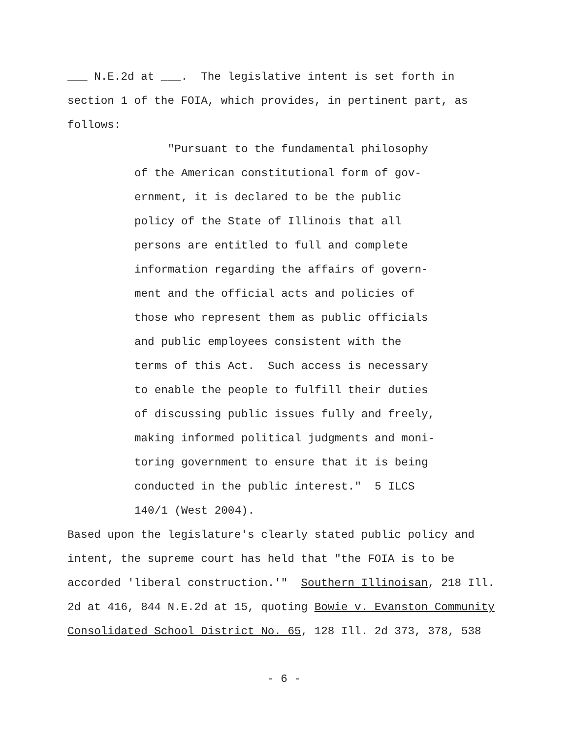___ N.E.2d at ___. The legislative intent is set forth in section 1 of the FOIA, which provides, in pertinent part, as follows:
"Pursuant to the fundamental philosophy of the American constitutional form of gov- ernment, it is declared to be the public policy of the State of Illinois that all persons are entitled to full and complete information regarding the affairs of govern- ment and the official acts and policies of those who represent them as public officials and public employees consistent with the terms of this Act. Such access is necessary to enable the people to fulfill their duties of discussing public issues fully and freely, making informed political judgments and moni- toring government to ensure that it is being conducted in the public interest." 5 ILCS 140/1 (West 2004).
Based upon the legislature's clearly stated public policy and intent, the supreme court has held that "the FOIA is to be accorded 'liberal construction.'" Southern Illinoisan, 218 Ill. 2d at 416, 844 N.E.2d at 15, quoting Bowie v. Evanston Community Consolidated School District No. 65, 128 Ill. 2d 373, 378, 538
- 6 -